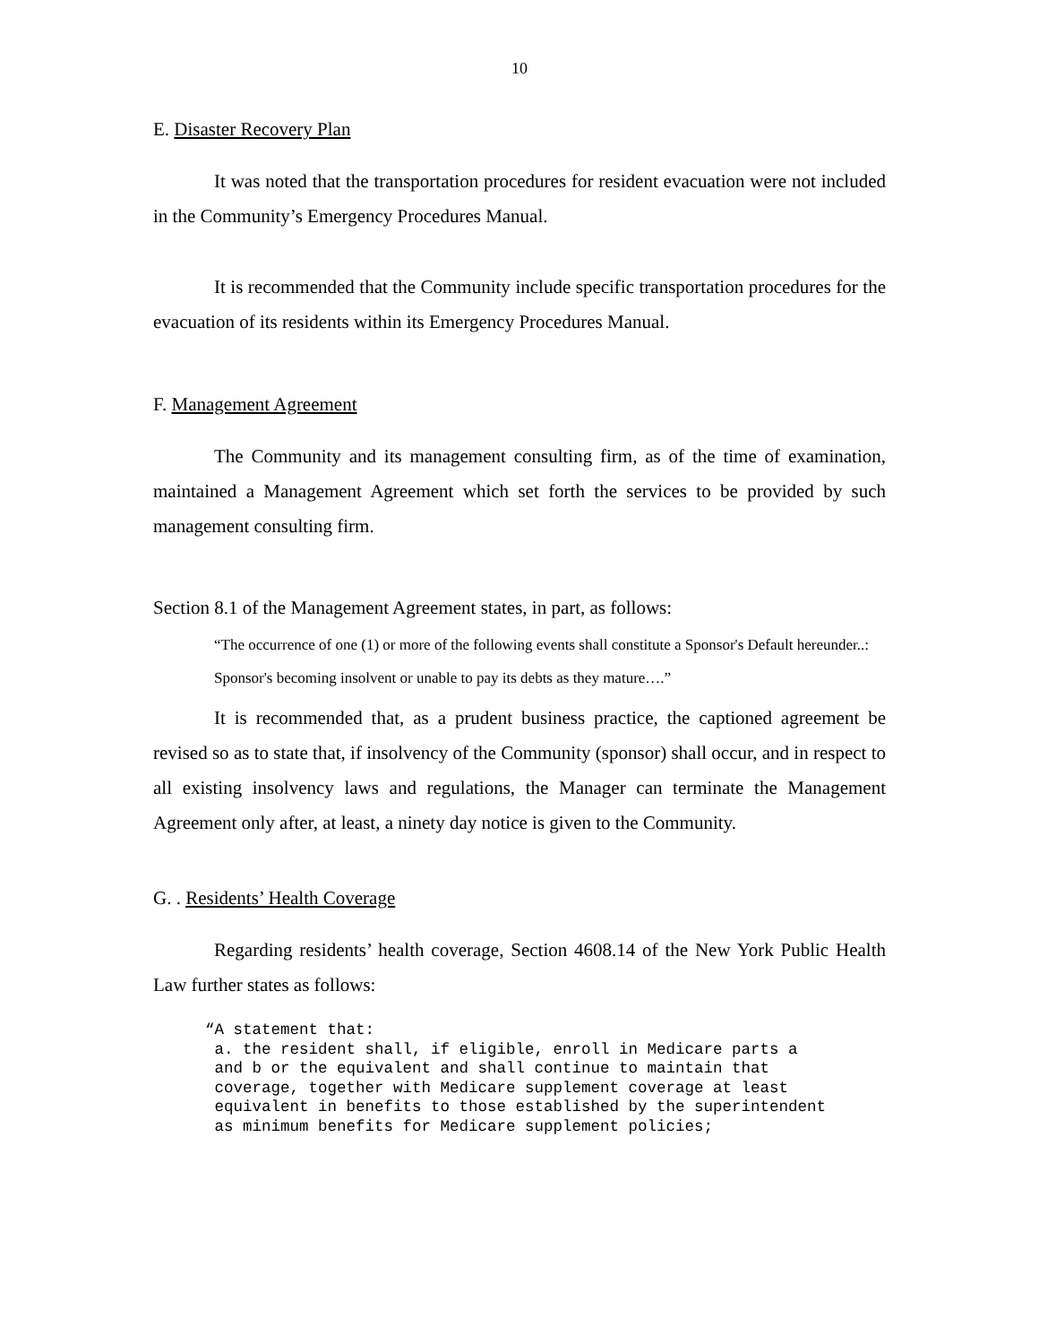10
E. Disaster Recovery Plan
It was noted that the transportation procedures for resident evacuation were not included in the Community’s Emergency Procedures Manual.
It is recommended that the Community include specific transportation procedures for the evacuation of its residents within its Emergency Procedures Manual.
F. Management Agreement
The Community and its management consulting firm, as of the time of examination, maintained a Management Agreement which set forth the services to be provided by such management consulting firm.
Section 8.1 of the Management Agreement states, in part, as follows:
“The occurrence of one (1) or more of the following events shall constitute a Sponsor's Default hereunder..:
Sponsor's becoming insolvent or unable to pay its debts as they mature….”
It is recommended that, as a prudent business practice, the captioned agreement be revised so as to state that, if insolvency of the Community (sponsor) shall occur, and in respect to all existing insolvency laws and regulations, the Manager can terminate the Management Agreement only after, at least, a ninety day notice is given to the Community.
G. . Residents’ Health Coverage
Regarding residents’ health coverage, Section 4608.14 of the New York Public Health Law further states as follows:
“A statement that: a. the resident shall, if eligible, enroll in Medicare parts a and b or the equivalent and shall continue to maintain that coverage, together with Medicare supplement coverage at least equivalent in benefits to those established by the superintendent as minimum benefits for Medicare supplement policies;